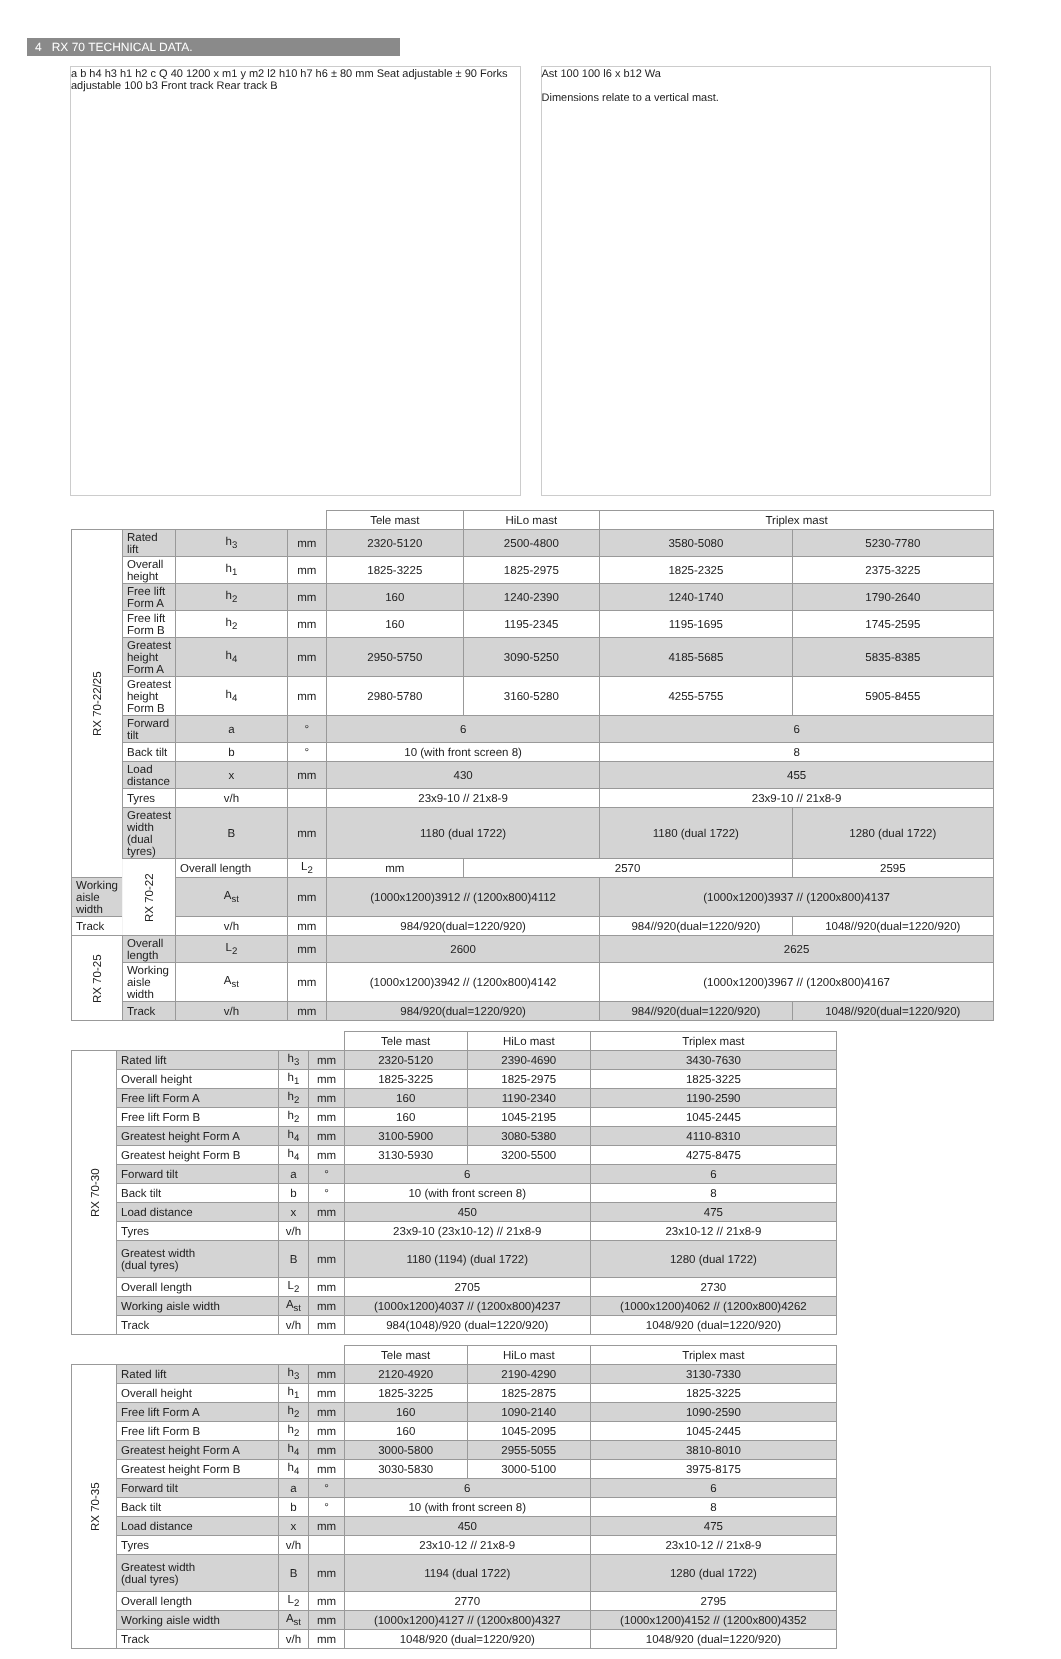4 RX 70 TECHNICAL DATA.
a b h4 h3 h1 h2 c Q 40 1200 x m1 y m2 l2 h10 h7 h6 ± 80 mm Seat adjustable ± 90 Forks adjustable 100 b3 Front track Rear track B
Ast 100 100 l6 x b12 Wa
Dimensions relate to a vertical mast.
| | | | | Tele mast | HiLo mast | Triplex mast | |
| --- | --- | --- | --- | --- | --- | --- | --- |
| RX 70-22/25 | Rated lift | h<sub>3</sub> | mm | 2320-5120 | 2500-4800 | 3580-5080 | 5230-7780 |
| | Overall height | h<sub>1</sub> | mm | 1825-3225 | 1825-2975 | 1825-2325 | 2375-3225 |
| | Free lift Form A | h<sub>2</sub> | mm | 160 | 1240-2390 | 1240-1740 | 1790-2640 |
| | Free lift Form B | h<sub>2</sub> | mm | 160 | 1195-2345 | 1195-1695 | 1745-2595 |
| | Greatest height Form A | h<sub>4</sub> | mm | 2950-5750 | 3090-5250 | 4185-5685 | 5835-8385 |
| | Greatest height Form B | h<sub>4</sub> | mm | 2980-5780 | 3160-5280 | 4255-5755 | 5905-8455 |
| | Forward tilt | a | ° | 6 | | 6 | |
| | Back tilt | b | ° | 10 (with front screen 8) | | 8 | |
| | Load distance | x | mm | 430 | | 455 | |
| | Tyres | v/h | | 23x9-10 // 21x8-9 | | 23x9-10 // 21x8-9 | |
| | Greatest width (dual tyres) | B | mm | 1180 (dual 1722) | | 1180 (dual 1722) | 1280 (dual 1722) |
| | RX 70-22 | Overall length | L<sub>2</sub> | mm | 2570 | | 2595 |
| Working aisle width | | A<sub>st</sub> | mm | (1000x1200)3912 // (1200x800)4112 | | (1000x1200)3937 // (1200x800)4137 | |
| Track | | v/h | mm | 984/920(dual=1220/920) | | 984//920(dual=1220/920) | 1048//920(dual=1220/920) |
| RX 70-25 | Overall length | L<sub>2</sub> | mm | 2600 | | 2625 | |
| | Working aisle width | A<sub>st</sub> | mm | (1000x1200)3942 // (1200x800)4142 | | (1000x1200)3967 // (1200x800)4167 | |
| | Track | v/h | mm | 984/920(dual=1220/920) | | 984//920(dual=1220/920) | 1048//920(dual=1220/920) |
| | | | | Tele mast | HiLo mast | Triplex mast |
| --- | --- | --- | --- | --- | --- | --- |
| RX 70-30 | Rated lift | h<sub>3</sub> | mm | 2320-5120 | 2390-4690 | 3430-7630 |
| | Overall height | h<sub>1</sub> | mm | 1825-3225 | 1825-2975 | 1825-3225 |
| | Free lift Form A | h<sub>2</sub> | mm | 160 | 1190-2340 | 1190-2590 |
| | Free lift Form B | h<sub>2</sub> | mm | 160 | 1045-2195 | 1045-2445 |
| | Greatest height Form A | h<sub>4</sub> | mm | 3100-5900 | 3080-5380 | 4110-8310 |
| | Greatest height Form B | h<sub>4</sub> | mm | 3130-5930 | 3200-5500 | 4275-8475 |
| | Forward tilt | a | ° | 6 | | 6 |
| | Back tilt | b | ° | 10 (with front screen 8) | | 8 |
| | Load distance | x | mm | 450 | | 475 |
| | Tyres | v/h | | 23x9-10 (23x10-12) // 21x8-9 | | 23x10-12 // 21x8-9 |
| | Greatest width (dual tyres) | B | mm | 1180 (1194) (dual 1722) | | 1280 (dual 1722) |
| | Overall length | L<sub>2</sub> | mm | 2705 | | 2730 |
| | Working aisle width | A<sub>st</sub> | mm | (1000x1200)4037 // (1200x800)4237 | | (1000x1200)4062 // (1200x800)4262 |
| | Track | v/h | mm | 984(1048)/920 (dual=1220/920) | | 1048/920 (dual=1220/920) |
| | | | | Tele mast | HiLo mast | Triplex mast |
| --- | --- | --- | --- | --- | --- | --- |
| RX 70-35 | Rated lift | h<sub>3</sub> | mm | 2120-4920 | 2190-4290 | 3130-7330 |
| | Overall height | h<sub>1</sub> | mm | 1825-3225 | 1825-2875 | 1825-3225 |
| | Free lift Form A | h<sub>2</sub> | mm | 160 | 1090-2140 | 1090-2590 |
| | Free lift Form B | h<sub>2</sub> | mm | 160 | 1045-2095 | 1045-2445 |
| | Greatest height Form A | h<sub>4</sub> | mm | 3000-5800 | 2955-5055 | 3810-8010 |
| | Greatest height Form B | h<sub>4</sub> | mm | 3030-5830 | 3000-5100 | 3975-8175 |
| | Forward tilt | a | ° | 6 | | 6 |
| | Back tilt | b | ° | 10 (with front screen 8) | | 8 |
| | Load distance | x | mm | 450 | | 475 |
| | Tyres | v/h | | 23x10-12 // 21x8-9 | | 23x10-12 // 21x8-9 |
| | Greatest width (dual tyres) | B | mm | 1194 (dual 1722) | | 1280 (dual 1722) |
| | Overall length | L<sub>2</sub> | mm | 2770 | | 2795 |
| | Working aisle width | A<sub>st</sub> | mm | (1000x1200)4127 // (1200x800)4327 | | (1000x1200)4152 // (1200x800)4352 |
| | Track | v/h | mm | 1048/920 (dual=1220/920) | | 1048/920 (dual=1220/920) |